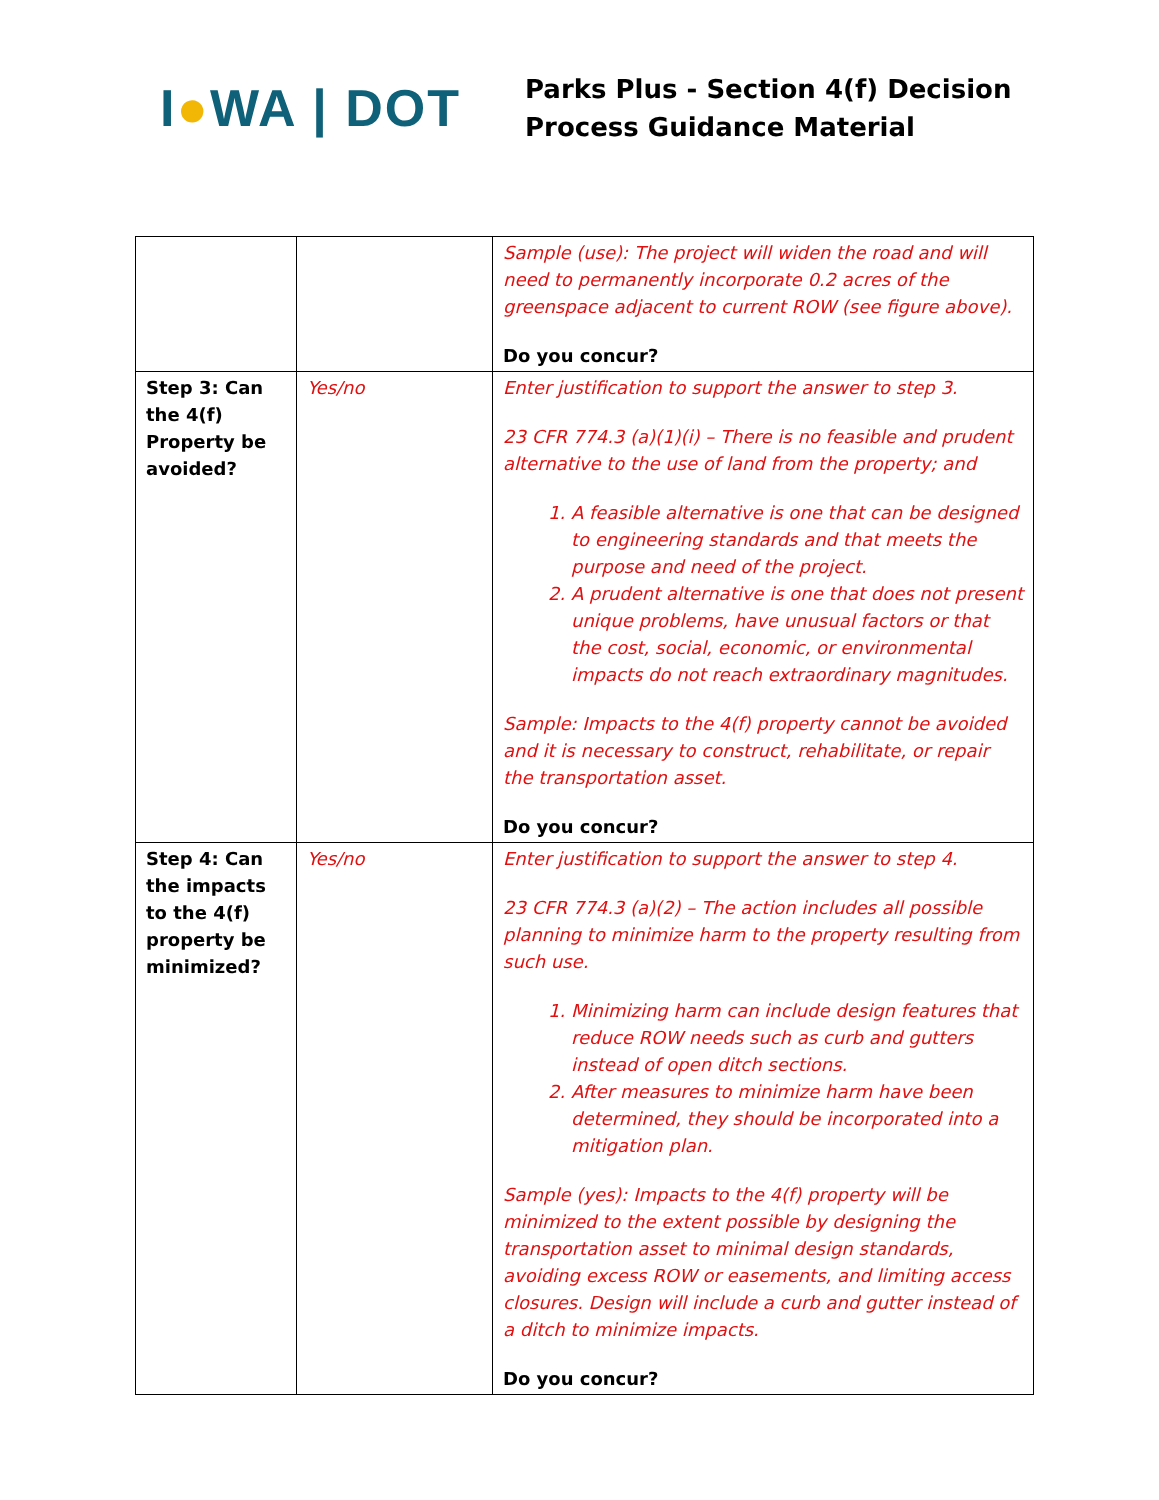I●WA | DOT
Parks Plus - Section 4(f) Decision
Process Guidance Material
| | | Sample (use): The project will widen the road and will need to permanently incorporate 0.2 acres of the greenspace adjacent to current ROW (see figure above). Do you concur? |
| Step 3: Can the 4(f) Property be avoided? | Yes/no | Enter justification to support the answer to step 3. 23 CFR 774.3 (a)(1)(i) – There is no feasible and prudent alternative to the use of land from the property; and 1. A feasible alternative is one that can be designed to engineering standards and that meets the purpose and need of the project. 2. A prudent alternative is one that does not present unique problems, have unusual factors or that the cost, social, economic, or environmental impacts do not reach extraordinary magnitudes. Sample: Impacts to the 4(f) property cannot be avoided and it is necessary to construct, rehabilitate, or repair the transportation asset. Do you concur? |
| Step 4: Can the impacts to the 4(f) property be minimized? | Yes/no | Enter justification to support the answer to step 4. 23 CFR 774.3 (a)(2) – The action includes all possible planning to minimize harm to the property resulting from such use. 1. Minimizing harm can include design features that reduce ROW needs such as curb and gutters instead of open ditch sections. 2. After measures to minimize harm have been determined, they should be incorporated into a mitigation plan. Sample (yes): Impacts to the 4(f) property will be minimized to the extent possible by designing the transportation asset to minimal design standards, avoiding excess ROW or easements, and limiting access closures. Design will include a curb and gutter instead of a ditch to minimize impacts. Do you concur? |